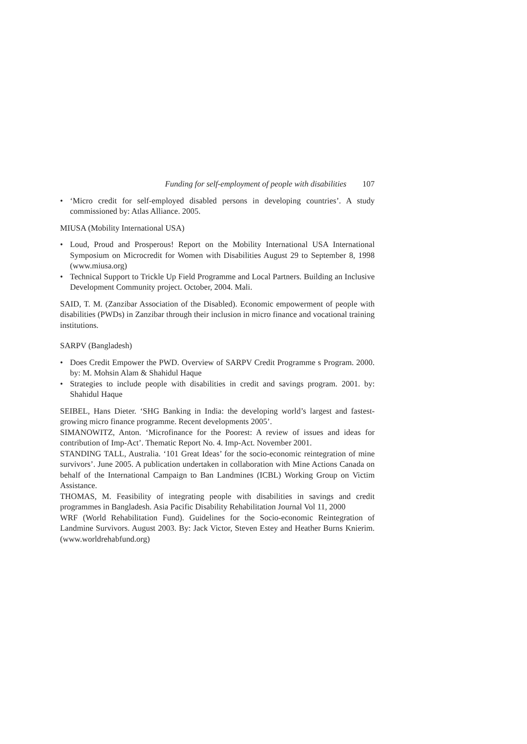Funding for self-employment of people with disabilities 107
• ‘Micro credit for self-employed disabled persons in developing countries’. A study commissioned by: Atlas Alliance. 2005.
MIUSA (Mobility International USA)
• Loud, Proud and Prosperous! Report on the Mobility International USA International Symposium on Microcredit for Women with Disabilities August 29 to September 8, 1998 (www.miusa.org)
• Technical Support to Trickle Up Field Programme and Local Partners. Building an Inclusive Development Community project. October, 2004. Mali.
SAID, T. M. (Zanzibar Association of the Disabled). Economic empowerment of people with disabilities (PWDs) in Zanzibar through their inclusion in micro finance and vocational training institutions.
SARPV (Bangladesh)
• Does Credit Empower the PWD. Overview of SARPV Credit Programme s Program. 2000. by: M. Mohsin Alam & Shahidul Haque
• Strategies to include people with disabilities in credit and savings program. 2001. by: Shahidul Haque
SEIBEL, Hans Dieter. ‘SHG Banking in India: the developing world’s largest and fastest-growing micro finance programme. Recent developments 2005’.
SIMANOWITZ, Anton. ‘Microfinance for the Poorest: A review of issues and ideas for contribution of Imp-Act’. Thematic Report No. 4. Imp-Act. November 2001.
STANDING TALL, Australia. ‘101 Great Ideas’ for the socio-economic reintegration of mine survivors’. June 2005. A publication undertaken in collaboration with Mine Actions Canada on behalf of the International Campaign to Ban Landmines (ICBL) Working Group on Victim Assistance.
THOMAS, M. Feasibility of integrating people with disabilities in savings and credit programmes in Bangladesh. Asia Pacific Disability Rehabilitation Journal Vol 11, 2000
WRF (World Rehabilitation Fund). Guidelines for the Socio-economic Reintegration of Landmine Survivors. August 2003. By: Jack Victor, Steven Estey and Heather Burns Knierim. (www.worldrehabfund.org)